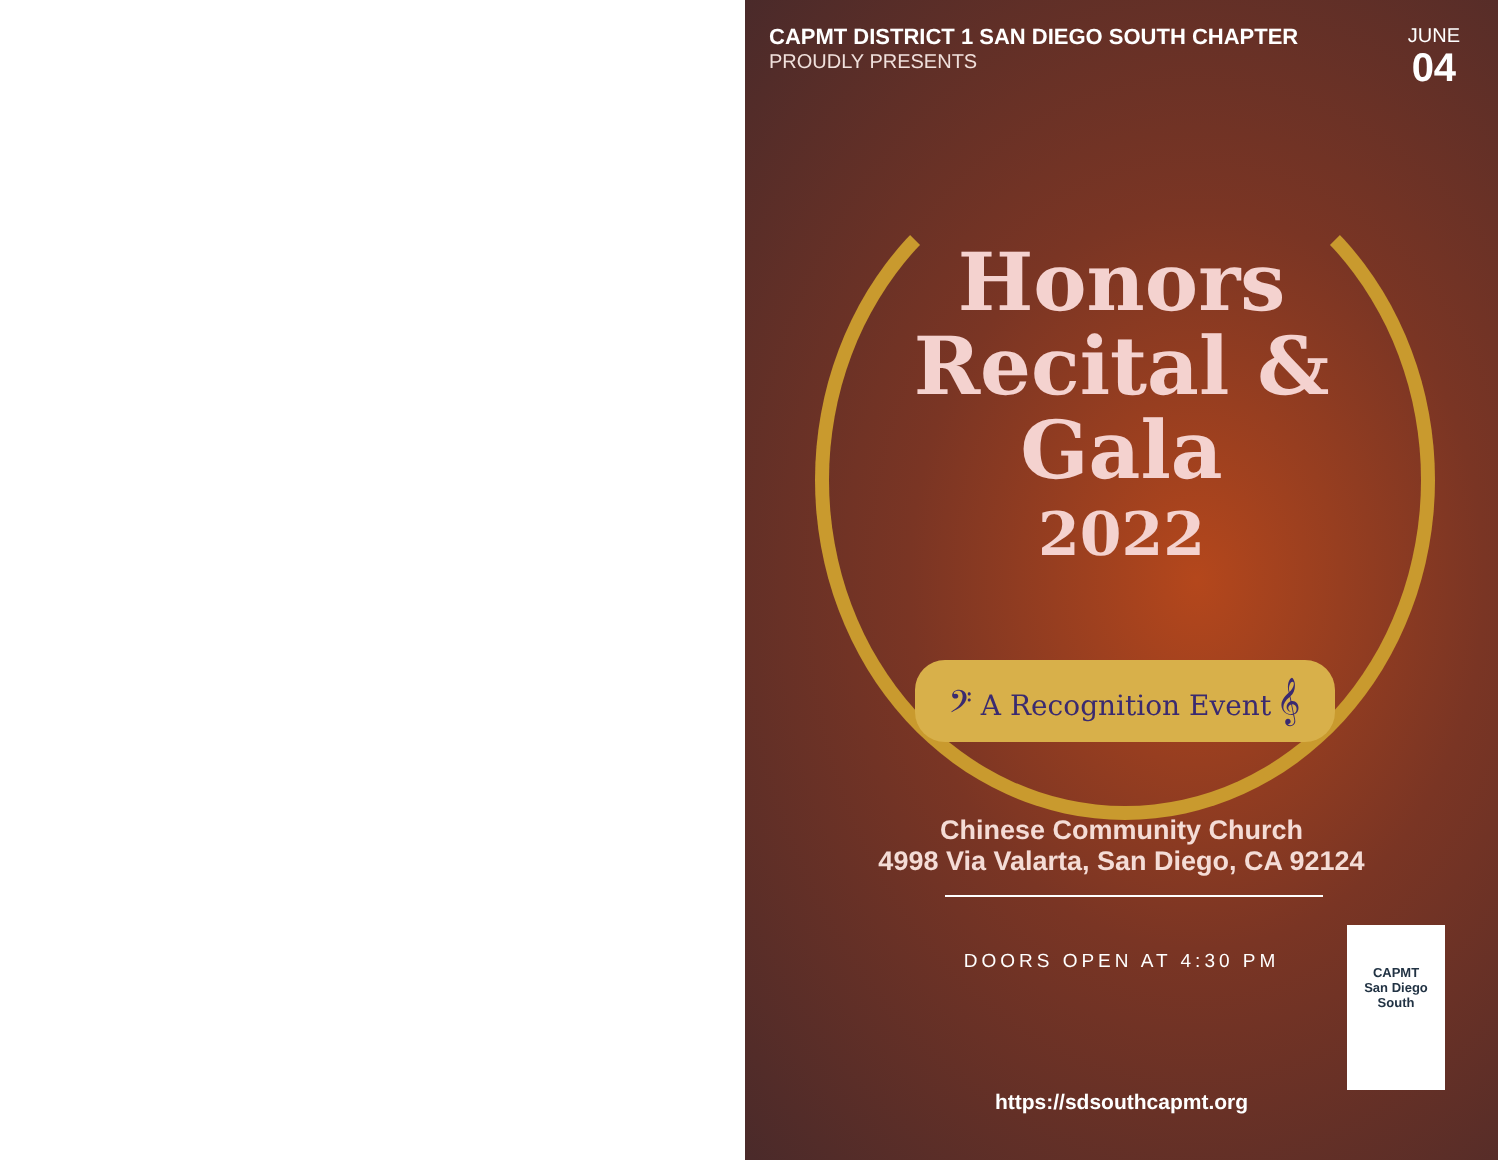CAPMT DISTRICT 1 SAN DIEGO SOUTH CHAPTER
PROUDLY PRESENTS
JUNE
04
Honors
Recital &
Gala
2022
𝄢 A Recognition Event 𝄞
Chinese Community Church
4998 Via Valarta, San Diego, CA 92124
DOORS OPEN AT 4:30 PM
CAPMT
San Diego
South
https://sdsouthcapmt.org